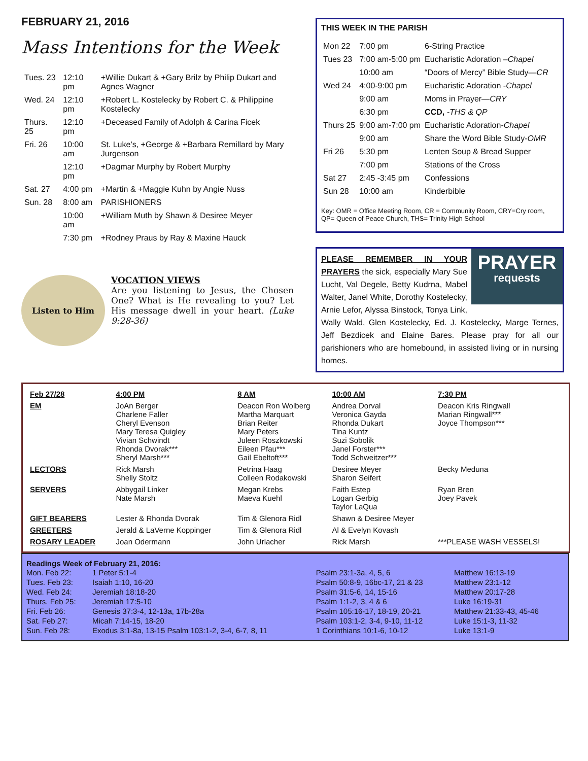FEBRUARY 21, 2016
Mass Intentions for the Week
| Tues. 23 | 12:10 pm | +Willie Dukart & +Gary Brilz by Philip Dukart and Agnes Wagner |
| Wed. 24 | 12:10 pm | +Robert L. Kostelecky by Robert C. & Philippine Kostelecky |
| Thurs. 25 | 12:10 pm | +Deceased Family of Adolph & Carina Ficek |
| Fri. 26 | 10:00 am | St. Luke’s, +George & +Barbara Remillard by Mary Jurgenson |
| | 12:10 pm | +Dagmar Murphy by Robert Murphy |
| Sat. 27 | 4:00 pm | +Martin & +Maggie Kuhn by Angie Nuss |
| Sun. 28 | 8:00 am | PARISHIONERS |
| | 10:00 am | +William Muth by Shawn & Desiree Meyer |
| | 7:30 pm | +Rodney Praus by Ray & Maxine Hauck |
Listen to Him
VOCATION VIEWS
Are you listening to Jesus, the Chosen One? What is He revealing to you? Let His message dwell in your heart. (Luke 9:28-36)
THIS WEEK IN THE PARISH
| Mon 22 | 7:00 pm | 6-String Practice |
| Tues 23 | 7:00 am-5:00 pm | Eucharistic Adoration – Chapel |
| | 10:00 am | “Doors of Mercy” Bible Study— CR |
| Wed 24 | 4:00-9:00 pm | Eucharistic Adoration - Chapel |
| | 9:00 am | Moms in Prayer— CRY |
| | 6:30 pm | CCD, -THS & QP |
| Thurs 25 | 9:00 am-7:00 pm | Eucharistic Adoration- Chapel |
| | 9:00 am | Share the Word Bible Study- OMR |
| Fri 26 | 5:30 pm | Lenten Soup & Bread Supper |
| | 7:00 pm | Stations of the Cross |
| Sat 27 | 2:45 -3:45 pm | Confessions |
| Sun 28 | 10:00 am | Kinderbible |
Key: OMR = Office Meeting Room, CR = Community Room, CRY=Cry room, QP= Queen of Peace Church, THS= Trinity High School
PRAYER
requests
PLEASE REMEMBER IN YOUR PRAYERS the sick, especially Mary Sue Lucht, Val Degele, Betty Kudrna, Mabel Walter, Janel White, Dorothy Kostelecky, Arnie Lefor, Alyssa Binstock, Tonya Link, Wally Wald, Glen Kostelecky, Ed. J. Kostelecky, Marge Ternes, Jeff Bezdicek and Elaine Bares. Please pray for all our parishioners who are homebound, in assisted living or in nursing homes.
| Feb 27/28 | 4:00 PM | 8 AM | 10:00 AM | 7:30 PM |
| EM | JoAn Berger Charlene Faller Cheryl Evenson Mary Teresa Quigley Vivian Schwindt Rhonda Dvorak*** Sheryl Marsh*** | Deacon Ron Wolberg Martha Marquart Brian Reiter Mary Peters Juleen Roszkowski Eileen Pfau*** Gail Ebeltoft*** | Andrea Dorval Veronica Gayda Rhonda Dukart Tina Kuntz Suzi Sobolik Janel Forster*** Todd Schweitzer*** | Deacon Kris Ringwall Marian Ringwall*** Joyce Thompson*** |
| LECTORS | Rick Marsh Shelly Stoltz | Petrina Haag Colleen Rodakowski | Desiree Meyer Sharon Seifert | Becky Meduna |
| SERVERS | Abbygail Linker Nate Marsh | Megan Krebs Maeva Kuehl | Faith Estep Logan Gerbig Taylor LaQua | Ryan Bren Joey Pavek |
| GIFT BEARERS | Lester & Rhonda Dvorak | Tim & Glenora Ridl | Shawn & Desiree Meyer | |
| GREETERS | Jerald & LaVerne Koppinger | Tim & Glenora Ridl | Al & Evelyn Kovash | |
| ROSARY LEADER | Joan Odermann | John Urlacher | Rick Marsh | ***PLEASE WASH VESSELS! |
Readings Week of February 21, 2016:
| Mon. Feb 22: | 1 Peter 5:1-4 | Psalm 23:1-3a, 4, 5, 6 | Matthew 16:13-19 |
| Tues. Feb 23: | Isaiah 1:10, 16-20 | Psalm 50:8-9, 16bc-17, 21 & 23 | Matthew 23:1-12 |
| Wed. Feb 24: | Jeremiah 18:18-20 | Psalm 31:5-6, 14, 15-16 | Matthew 20:17-28 |
| Thurs. Feb 25: | Jeremiah 17:5-10 | Psalm 1:1-2, 3, 4 & 6 | Luke 16:19-31 |
| Fri. Feb 26: | Genesis 37:3-4, 12-13a, 17b-28a | Psalm 105:16-17, 18-19, 20-21 | Matthew 21:33-43, 45-46 |
| Sat. Feb 27: | Micah 7:14-15, 18-20 | Psalm 103:1-2, 3-4, 9-10, 11-12 | Luke 15:1-3, 11-32 |
| Sun. Feb 28: | Exodus 3:1-8a, 13-15 Psalm 103:1-2, 3-4, 6-7, 8, 11 | 1 Corinthians 10:1-6, 10-12 | Luke 13:1-9 |